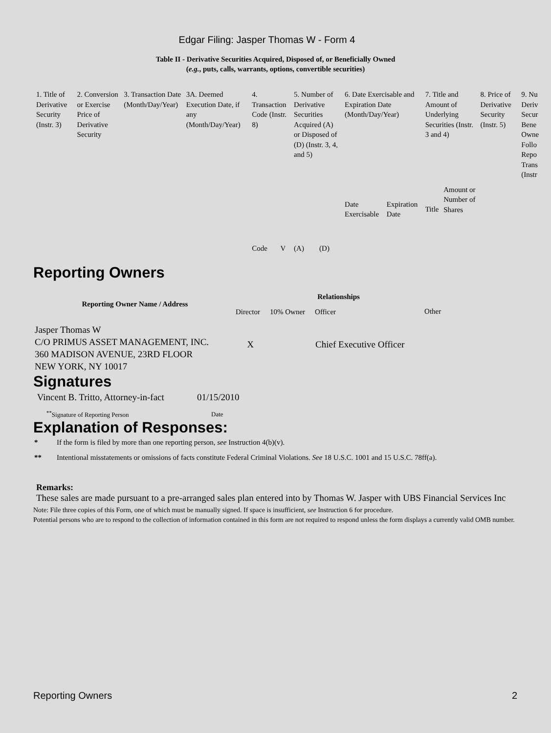Edgar Filing: Jasper Thomas W - Form 4
Table II - Derivative Securities Acquired, Disposed of, or Beneficially Owned
(e.g., puts, calls, warrants, options, convertible securities)
| 1. Title of Derivative Security (Instr. 3) | 2. Conversion or Exercise Price of Derivative Security | 3. Transaction Date (Month/Day/Year) | 3A. Deemed Execution Date, if any (Month/Day/Year) | 4. Transaction Code (Instr. 8) | | 5. Number of Derivative Securities Acquired (A) or Disposed of (D) (Instr. 3, 4, and 5) | | 6. Date Exercisable and Expiration Date (Month/Day/Year) | | 7. Title and Amount of Underlying Securities (Instr. 3 and 4) | | 8. Price of Derivative Security (Instr. 5) | 9. Nu Deriv Secur Bene Owne Follo Repo Trans (Instr |
| | | | | Code | V | (A) | (D) | Date Exercisable | Expiration Date | Title | Amount or Number of Shares | | |
Reporting Owners
| Reporting Owner Name / Address | Relationships | | | |
| --- | --- | --- | --- | --- |
| | Director | 10% Owner | Officer | Other |
| Jasper Thomas W C/O PRIMUS ASSET MANAGEMENT, INC. 360 MADISON AVENUE, 23RD FLOOR NEW YORK, NY 10017 | X | | Chief Executive Officer | |
Signatures
| Vincent B. Tritto, Attorney-in-fact | 01/15/2010 |
| <sup>**</sup> Signature of Reporting Person | Date |
Explanation of Responses:
| * | If the form is filed by more than one reporting person, see Instruction 4(b)(v). |
| ** | Intentional misstatements or omissions of facts constitute Federal Criminal Violations. See 18 U.S.C. 1001 and 15 U.S.C. 78ff(a). |
Remarks:
These sales are made pursuant to a pre-arranged sales plan entered into by Thomas W. Jasper with UBS Financial Services Inc
Note: File three copies of this Form, one of which must be manually signed. If space is insufficient, see Instruction 6 for procedure.
Potential persons who are to respond to the collection of information contained in this form are not required to respond unless the form displays a currently valid OMB number.
Reporting Owners 2